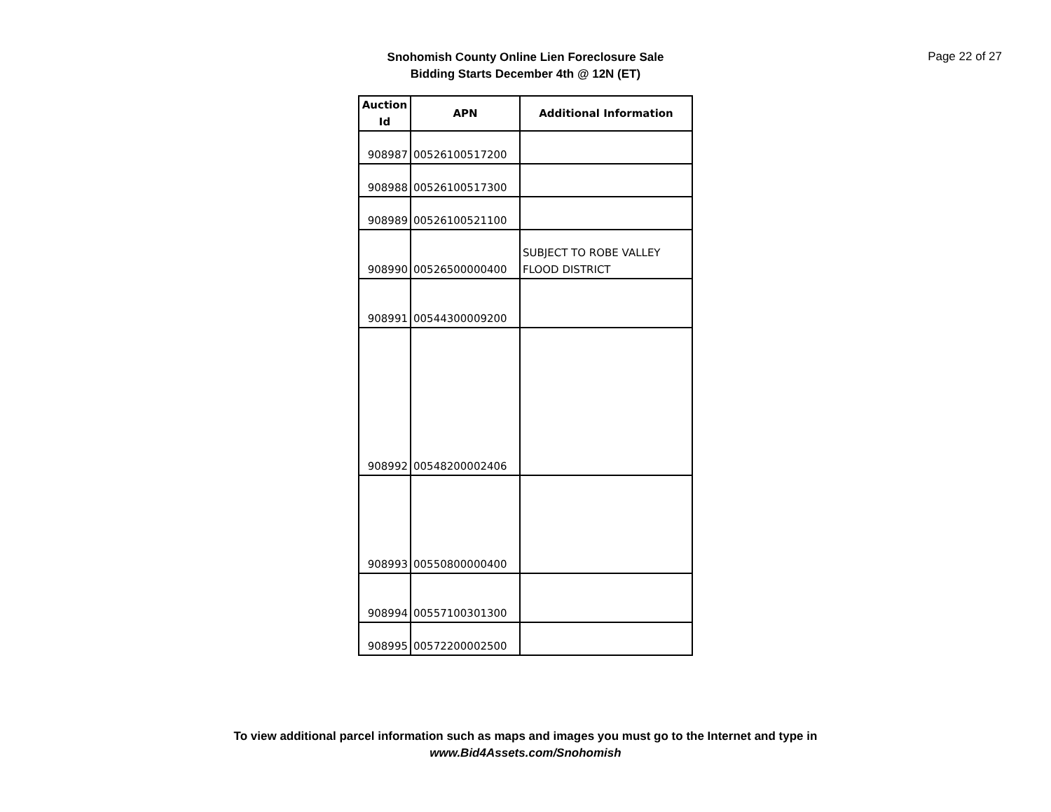Snohomish County Online Lien Foreclosure Sale
Bidding Starts December 4th @ 12N (ET)
Page 22 of 27
| Auction Id | APN | Additional Information |
| --- | --- | --- |
| 908987 | 00526100517200 | |
| 908988 | 00526100517300 | |
| 908989 | 00526100521100 | |
| 908990 | 00526500000400 | SUBJECT TO ROBE VALLEY FLOOD DISTRICT |
| 908991 | 00544300009200 | |
| 908992 | 00548200002406 | |
| 908993 | 00550800000400 | |
| 908994 | 00557100301300 | |
| 908995 | 00572200002500 | |
To view additional parcel information such as maps and images you must go to the Internet and type in
www.Bid4Assets.com/Snohomish